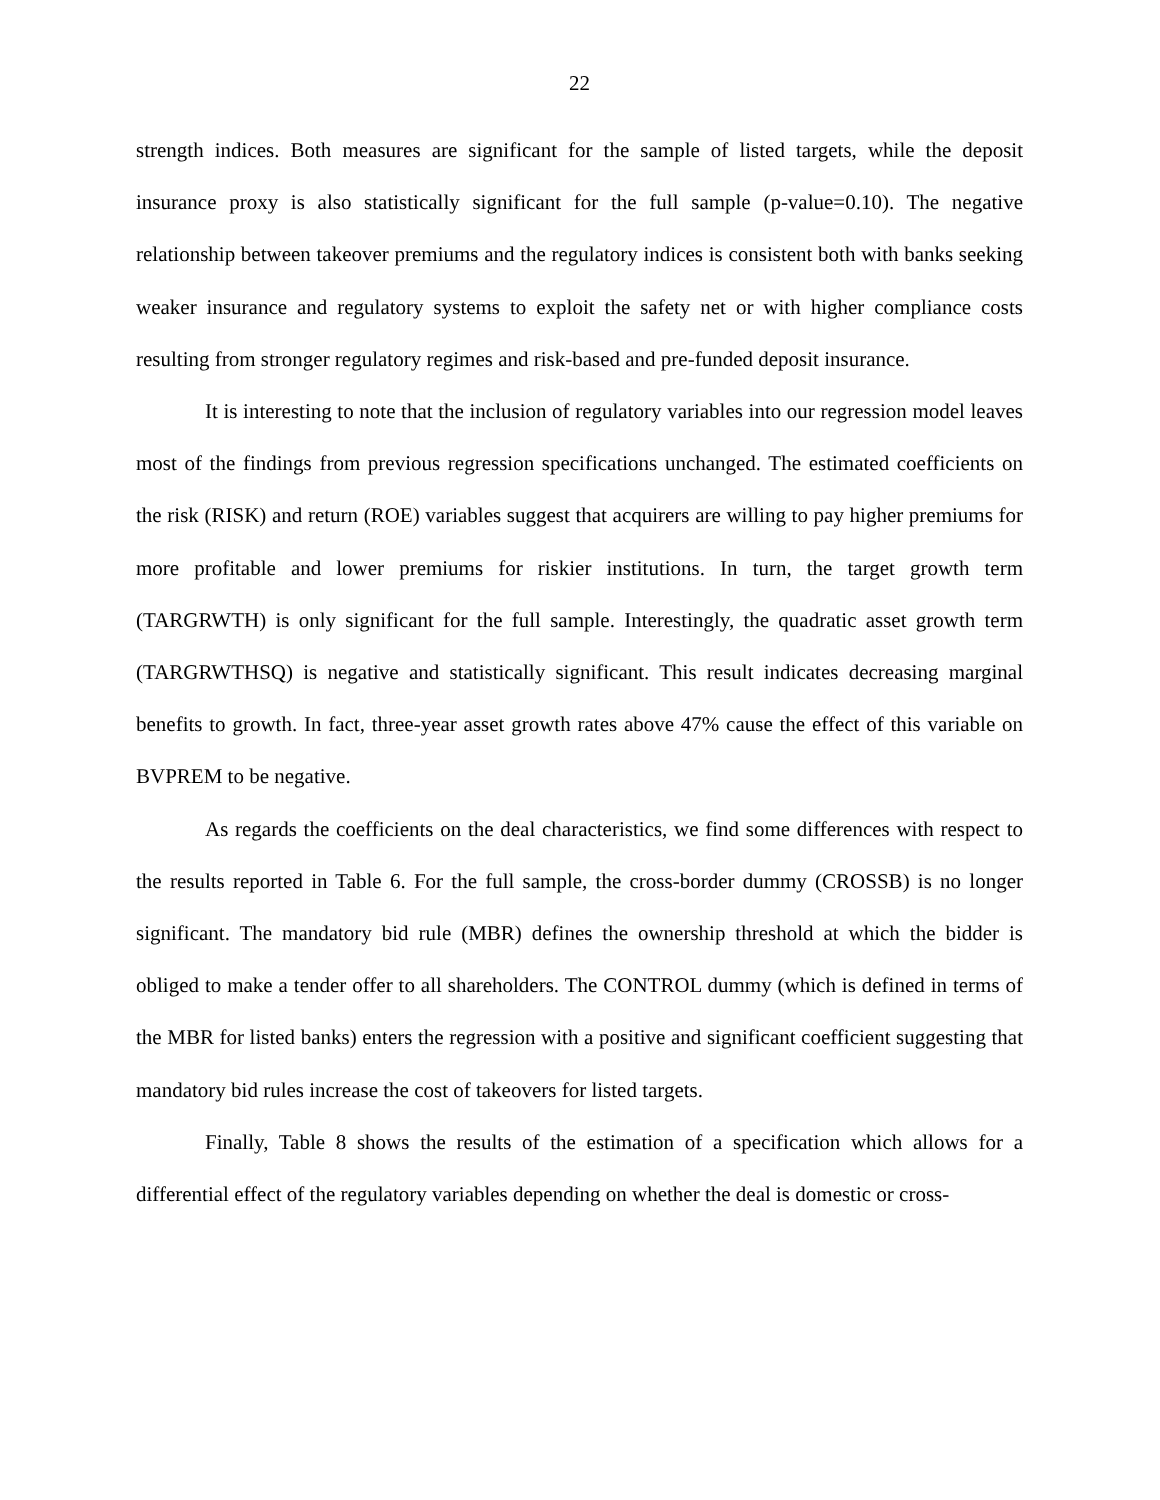22
strength indices. Both measures are significant for the sample of listed targets, while the deposit insurance proxy is also statistically significant for the full sample (p-value=0.10). The negative relationship between takeover premiums and the regulatory indices is consistent both with banks seeking weaker insurance and regulatory systems to exploit the safety net or with higher compliance costs resulting from stronger regulatory regimes and risk-based and pre-funded deposit insurance.
It is interesting to note that the inclusion of regulatory variables into our regression model leaves most of the findings from previous regression specifications unchanged. The estimated coefficients on the risk (RISK) and return (ROE) variables suggest that acquirers are willing to pay higher premiums for more profitable and lower premiums for riskier institutions. In turn, the target growth term (TARGRWTH) is only significant for the full sample. Interestingly, the quadratic asset growth term (TARGRWTHSQ) is negative and statistically significant. This result indicates decreasing marginal benefits to growth. In fact, three-year asset growth rates above 47% cause the effect of this variable on BVPREM to be negative.
As regards the coefficients on the deal characteristics, we find some differences with respect to the results reported in Table 6. For the full sample, the cross-border dummy (CROSSB) is no longer significant. The mandatory bid rule (MBR) defines the ownership threshold at which the bidder is obliged to make a tender offer to all shareholders. The CONTROL dummy (which is defined in terms of the MBR for listed banks) enters the regression with a positive and significant coefficient suggesting that mandatory bid rules increase the cost of takeovers for listed targets.
Finally, Table 8 shows the results of the estimation of a specification which allows for a differential effect of the regulatory variables depending on whether the deal is domestic or cross-